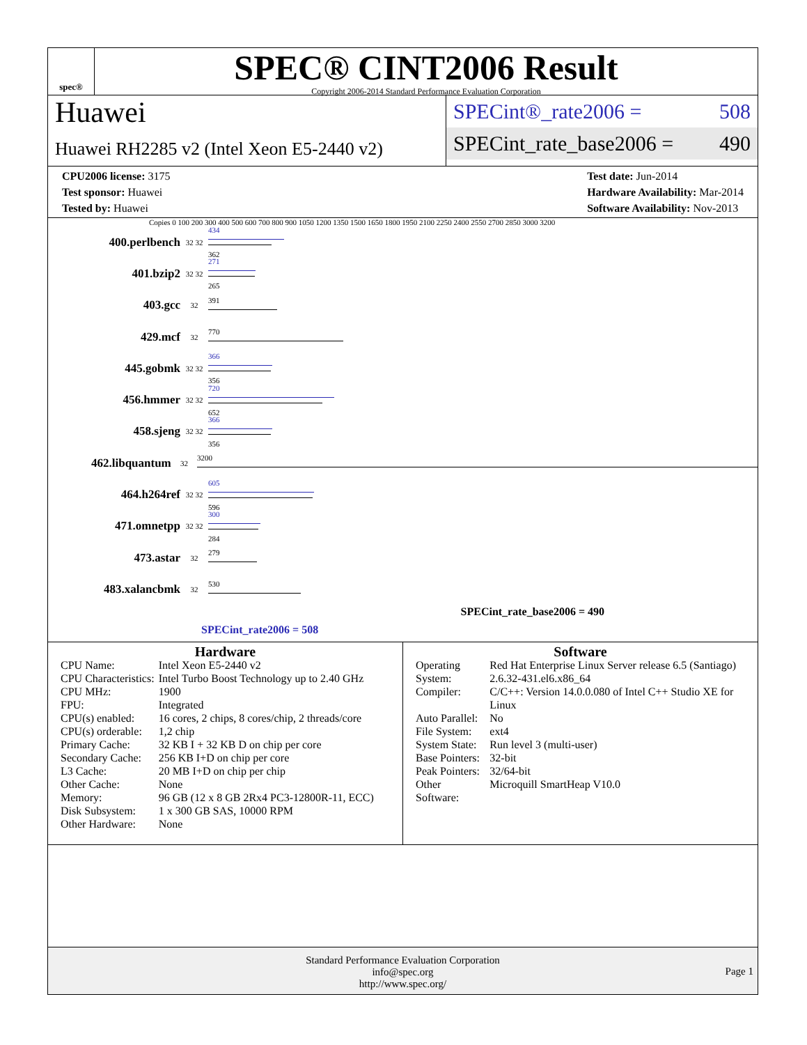spec®
SPEC® CINT2006 Result
Copyright 2006-2014 Standard Performance Evaluation Corporation
Huawei
Huawei RH2285 v2 (Intel Xeon E5-2440 v2)
SPECint®_rate2006 = 508
SPECint_rate_base2006 = 490
CPU2006 license: 3175
Test sponsor: Huawei
Tested by: Huawei
Test date: Jun-2014
Hardware Availability: Mar-2014
Software Availability: Nov-2013
Copies 0 100 200 300 400 500 600 700 800 900 1050 1200 1350 1500 1650 1800 1950 2100 2250 2400 2550 2700 2850 3000 3200
400.perlbench
32 32
434
362
401.bzip2
32 32
271
265
403.gcc
32 391
429.mcf
32 770
445.gobmk
32 32
366
356
456.hmmer
32 32
720
652
458.sjeng
32 32
366
356
462.libquantum
32 3200
464.h264ref
32 32
605
596
471.omnetpp
32 32
300
284
473.astar
32 279
483.xalancbmk
32 530
SPECint_rate_base2006 = 490
SPECint_rate2006 = 508
Hardware
| CPU Name: | Intel Xeon E5-2440 v2 |
| CPU Characteristics: | Intel Turbo Boost Technology up to 2.40 GHz |
| CPU MHz: | 1900 |
| FPU: | Integrated |
| CPU(s) enabled: | 16 cores, 2 chips, 8 cores/chip, 2 threads/core |
| CPU(s) orderable: | 1,2 chip |
| Primary Cache: | 32 KB I + 32 KB D on chip per core |
| Secondary Cache: | 256 KB I+D on chip per core |
| L3 Cache: | 20 MB I+D on chip per chip |
| Other Cache: | None |
| Memory: | 96 GB (12 x 8 GB 2Rx4 PC3-12800R-11, ECC) |
| Disk Subsystem: | 1 x 300 GB SAS, 10000 RPM |
| Other Hardware: | None |
Software
| Operating System: | Red Hat Enterprise Linux Server release 6.5 (Santiago) 2.6.32-431.el6.x86_64 |
| Compiler: | C/C++: Version 14.0.0.080 of Intel C++ Studio XE for Linux |
| Auto Parallel: | No |
| File System: | ext4 |
| System State: | Run level 3 (multi-user) |
| Base Pointers: | 32-bit |
| Peak Pointers: | 32/64-bit |
| Other Software: | Microquill SmartHeap V10.0 |
Standard Performance Evaluation Corporation
info@spec.org
http://www.spec.org/
Page 1